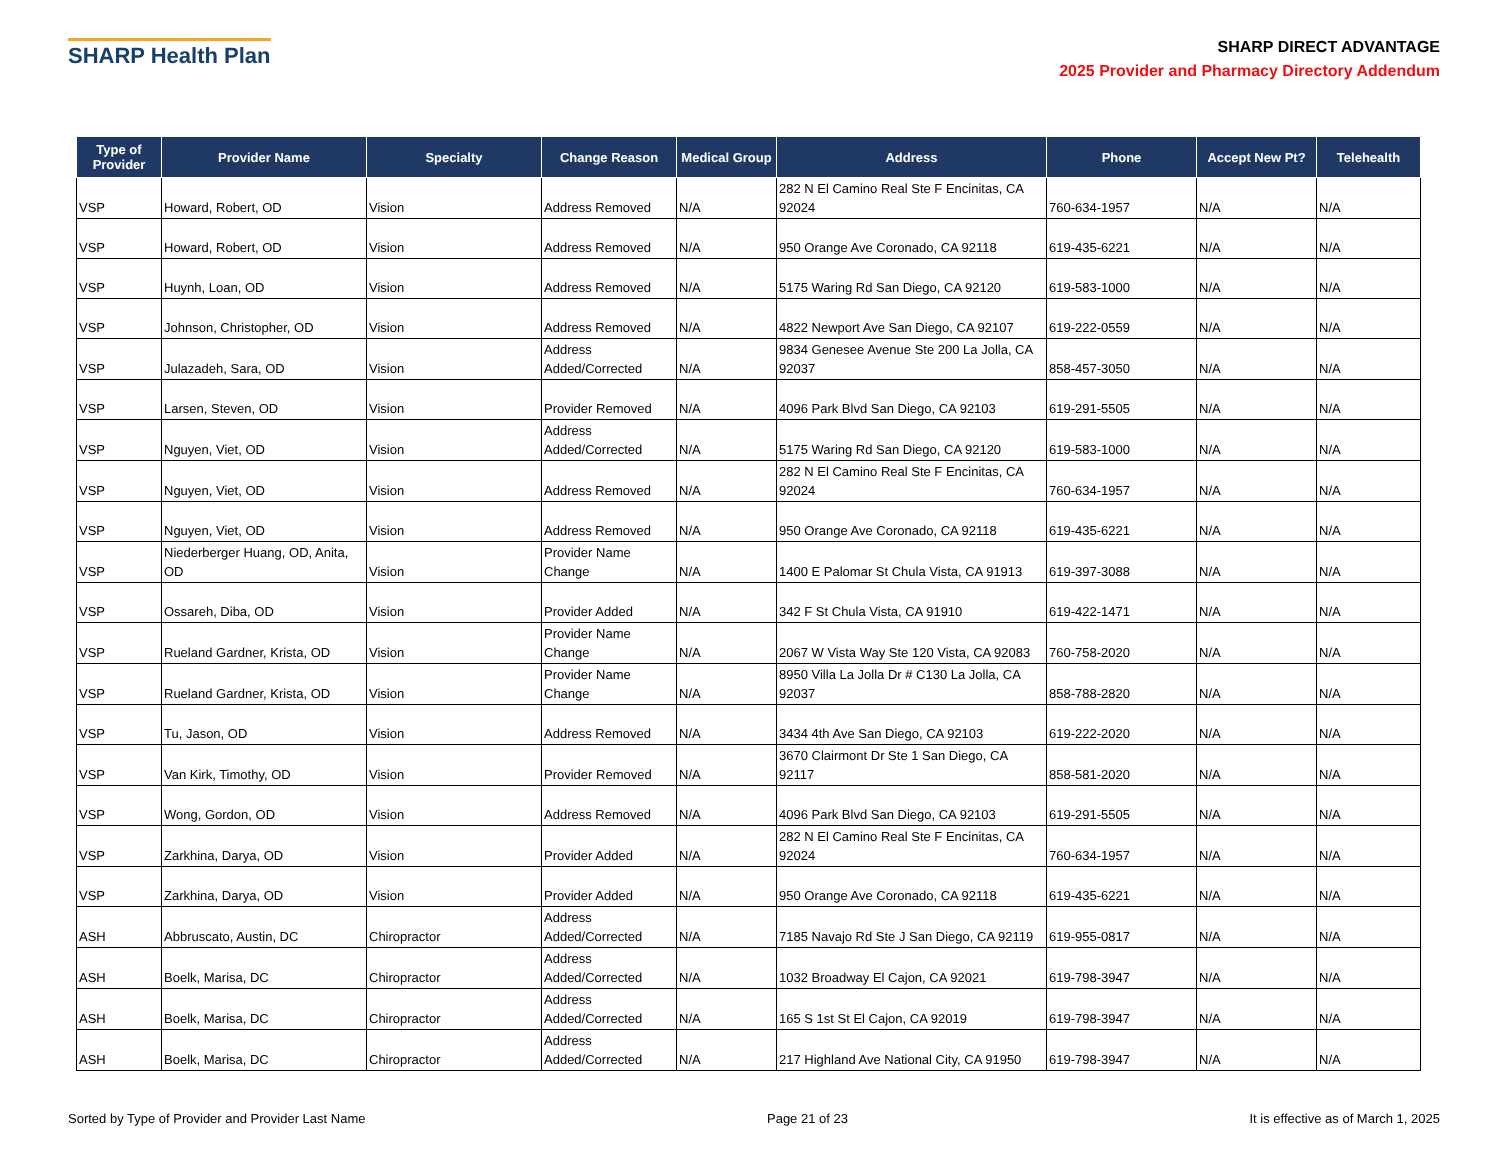SHARP Health Plan
SHARP DIRECT ADVANTAGE
2025 Provider and Pharmacy Directory Addendum
| Type of Provider | Provider Name | Specialty | Change Reason | Medical Group | Address | Phone | Accept New Pt? | Telehealth |
| --- | --- | --- | --- | --- | --- | --- | --- | --- |
| VSP | Howard, Robert, OD | Vision | Address Removed | N/A | 282 N El Camino Real Ste F Encinitas, CA 92024 | 760-634-1957 | N/A | N/A |
| VSP | Howard, Robert, OD | Vision | Address Removed | N/A | 950 Orange Ave Coronado, CA 92118 | 619-435-6221 | N/A | N/A |
| VSP | Huynh, Loan, OD | Vision | Address Removed | N/A | 5175 Waring Rd San Diego, CA 92120 | 619-583-1000 | N/A | N/A |
| VSP | Johnson, Christopher, OD | Vision | Address Removed | N/A | 4822 Newport Ave San Diego, CA 92107 | 619-222-0559 | N/A | N/A |
| VSP | Julazadeh, Sara, OD | Vision | Address Added/Corrected | N/A | 9834 Genesee Avenue Ste 200 La Jolla, CA 92037 | 858-457-3050 | N/A | N/A |
| VSP | Larsen, Steven, OD | Vision | Provider Removed | N/A | 4096 Park Blvd San Diego, CA 92103 | 619-291-5505 | N/A | N/A |
| VSP | Nguyen, Viet, OD | Vision | Address Added/Corrected | N/A | 5175 Waring Rd San Diego, CA 92120 | 619-583-1000 | N/A | N/A |
| VSP | Nguyen, Viet, OD | Vision | Address Removed | N/A | 282 N El Camino Real Ste F Encinitas, CA 92024 | 760-634-1957 | N/A | N/A |
| VSP | Nguyen, Viet, OD | Vision | Address Removed | N/A | 950 Orange Ave Coronado, CA 92118 | 619-435-6221 | N/A | N/A |
| VSP | Niederberger Huang, OD, Anita, OD | Vision | Provider Name Change | N/A | 1400 E Palomar St Chula Vista, CA 91913 | 619-397-3088 | N/A | N/A |
| VSP | Ossareh, Diba, OD | Vision | Provider Added | N/A | 342 F St Chula Vista, CA 91910 | 619-422-1471 | N/A | N/A |
| VSP | Rueland Gardner, Krista, OD | Vision | Provider Name Change | N/A | 2067 W Vista Way Ste 120 Vista, CA 92083 | 760-758-2020 | N/A | N/A |
| VSP | Rueland Gardner, Krista, OD | Vision | Provider Name Change | N/A | 8950 Villa La Jolla Dr # C130 La Jolla, CA 92037 | 858-788-2820 | N/A | N/A |
| VSP | Tu, Jason, OD | Vision | Address Removed | N/A | 3434 4th Ave San Diego, CA 92103 | 619-222-2020 | N/A | N/A |
| VSP | Van Kirk, Timothy, OD | Vision | Provider Removed | N/A | 3670 Clairmont Dr Ste 1 San Diego, CA 92117 | 858-581-2020 | N/A | N/A |
| VSP | Wong, Gordon, OD | Vision | Address Removed | N/A | 4096 Park Blvd San Diego, CA 92103 | 619-291-5505 | N/A | N/A |
| VSP | Zarkhina, Darya, OD | Vision | Provider Added | N/A | 282 N El Camino Real Ste F Encinitas, CA 92024 | 760-634-1957 | N/A | N/A |
| VSP | Zarkhina, Darya, OD | Vision | Provider Added | N/A | 950 Orange Ave Coronado, CA 92118 | 619-435-6221 | N/A | N/A |
| ASH | Abbruscato, Austin, DC | Chiropractor | Address Added/Corrected | N/A | 7185 Navajo Rd Ste J San Diego, CA 92119 | 619-955-0817 | N/A | N/A |
| ASH | Boelk, Marisa, DC | Chiropractor | Address Added/Corrected | N/A | 1032 Broadway El Cajon, CA 92021 | 619-798-3947 | N/A | N/A |
| ASH | Boelk, Marisa, DC | Chiropractor | Address Added/Corrected | N/A | 165 S 1st St El Cajon, CA 92019 | 619-798-3947 | N/A | N/A |
| ASH | Boelk, Marisa, DC | Chiropractor | Address Added/Corrected | N/A | 217 Highland Ave National City, CA 91950 | 619-798-3947 | N/A | N/A |
Sorted by Type of Provider and Provider Last Name Page 21 of 23 It is effective as of March 1, 2025